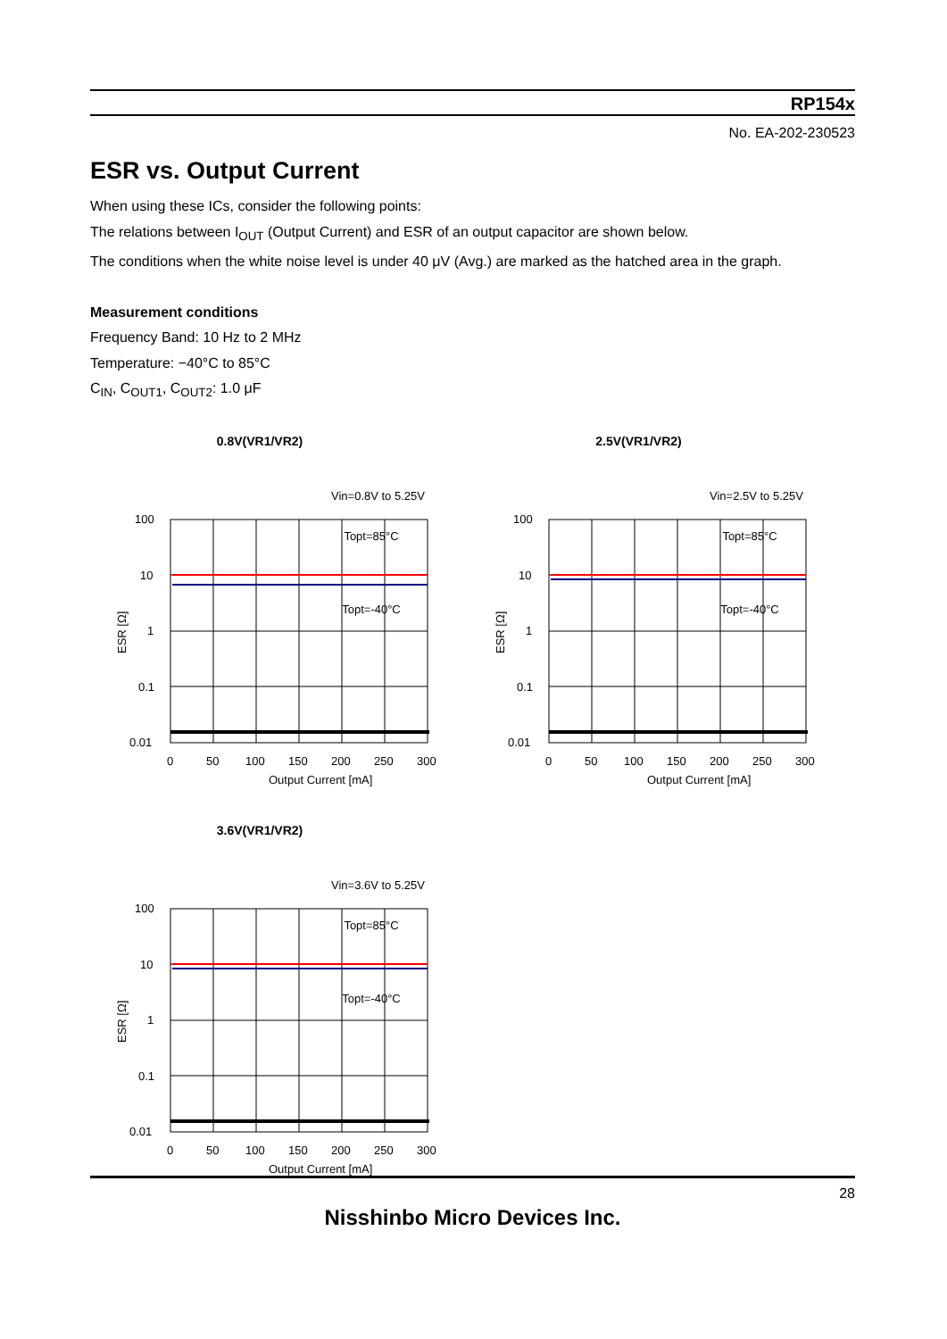RP154x
No. EA-202-230523
ESR vs. Output Current
When using these ICs, consider the following points:
The relations between I<sub>OUT</sub> (Output Current) and ESR of an output capacitor are shown below.
The conditions when the white noise level is under 40 μV (Avg.) are marked as the hatched area in the graph.
Measurement conditions
Frequency Band: 10 Hz to 2 MHz
Temperature: −40°C to 85°C
C<sub>IN</sub>, C<sub>OUT1</sub>, C<sub>OUT2</sub>: 1.0 μF
0.8V(VR1/VR2)
Vin=0.8V to 5.25V
100
10
1
0.1
0.01
0
50
100
150
200
250
300
Output Current [mA]
Topt=85°C
Topt=-40°C
ESR [Ω]
2.5V(VR1/VR2)
Vin=2.5V to 5.25V
100
10
1
0.1
0.01
0
50
100
150
200
250
300
Output Current [mA]
Topt=85°C
Topt=-40°C
ESR [Ω]
3.6V(VR1/VR2)
Vin=3.6V to 5.25V
100
10
1
0.1
0.01
0
50
100
150
200
250
300
Output Current [mA]
Topt=85°C
Topt=-40°C
ESR [Ω]
28
Nisshinbo Micro Devices Inc.